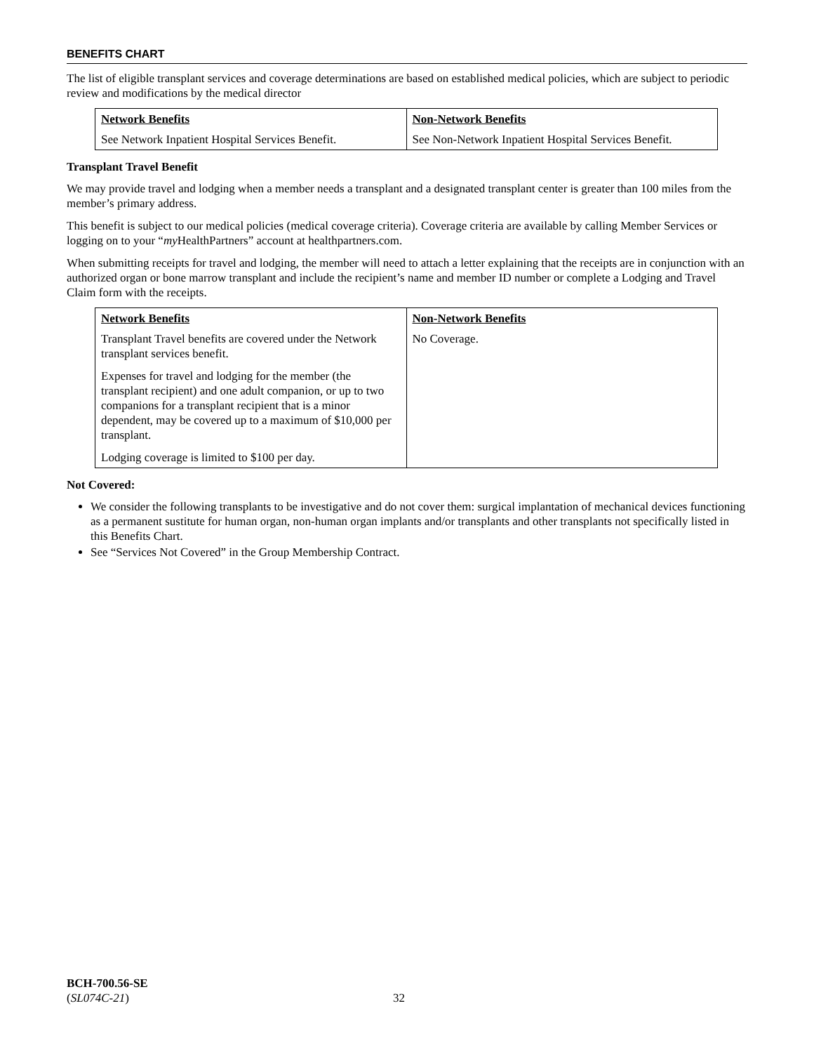BENEFITS CHART
The list of eligible transplant services and coverage determinations are based on established medical policies, which are subject to periodic review and modifications by the medical director
| Network Benefits | Non-Network Benefits |
| --- | --- |
| See Network Inpatient Hospital Services Benefit. | See Non-Network Inpatient Hospital Services Benefit. |
Transplant Travel Benefit
We may provide travel and lodging when a member needs a transplant and a designated transplant center is greater than 100 miles from the member’s primary address.
This benefit is subject to our medical policies (medical coverage criteria). Coverage criteria are available by calling Member Services or logging on to your “my HealthPartners” account at healthpartners.com.
When submitting receipts for travel and lodging, the member will need to attach a letter explaining that the receipts are in conjunction with an authorized organ or bone marrow transplant and include the recipient’s name and member ID number or complete a Lodging and Travel Claim form with the receipts.
| Network Benefits | Non-Network Benefits |
| --- | --- |
| Transplant Travel benefits are covered under the Network transplant services benefit. Expenses for travel and lodging for the member (the transplant recipient) and one adult companion, or up to two companions for a transplant recipient that is a minor dependent, may be covered up to a maximum of $10,000 per transplant. Lodging coverage is limited to $100 per day. | No Coverage. |
Not Covered:
We consider the following transplants to be investigative and do not cover them: surgical implantation of mechanical devices functioning as a permanent sustitute for human organ, non-human organ implants and/or transplants and other transplants not specifically listed in this Benefits Chart.
See “Services Not Covered” in the Group Membership Contract.
BCH-700.56-SE
(SL074C-21)
32